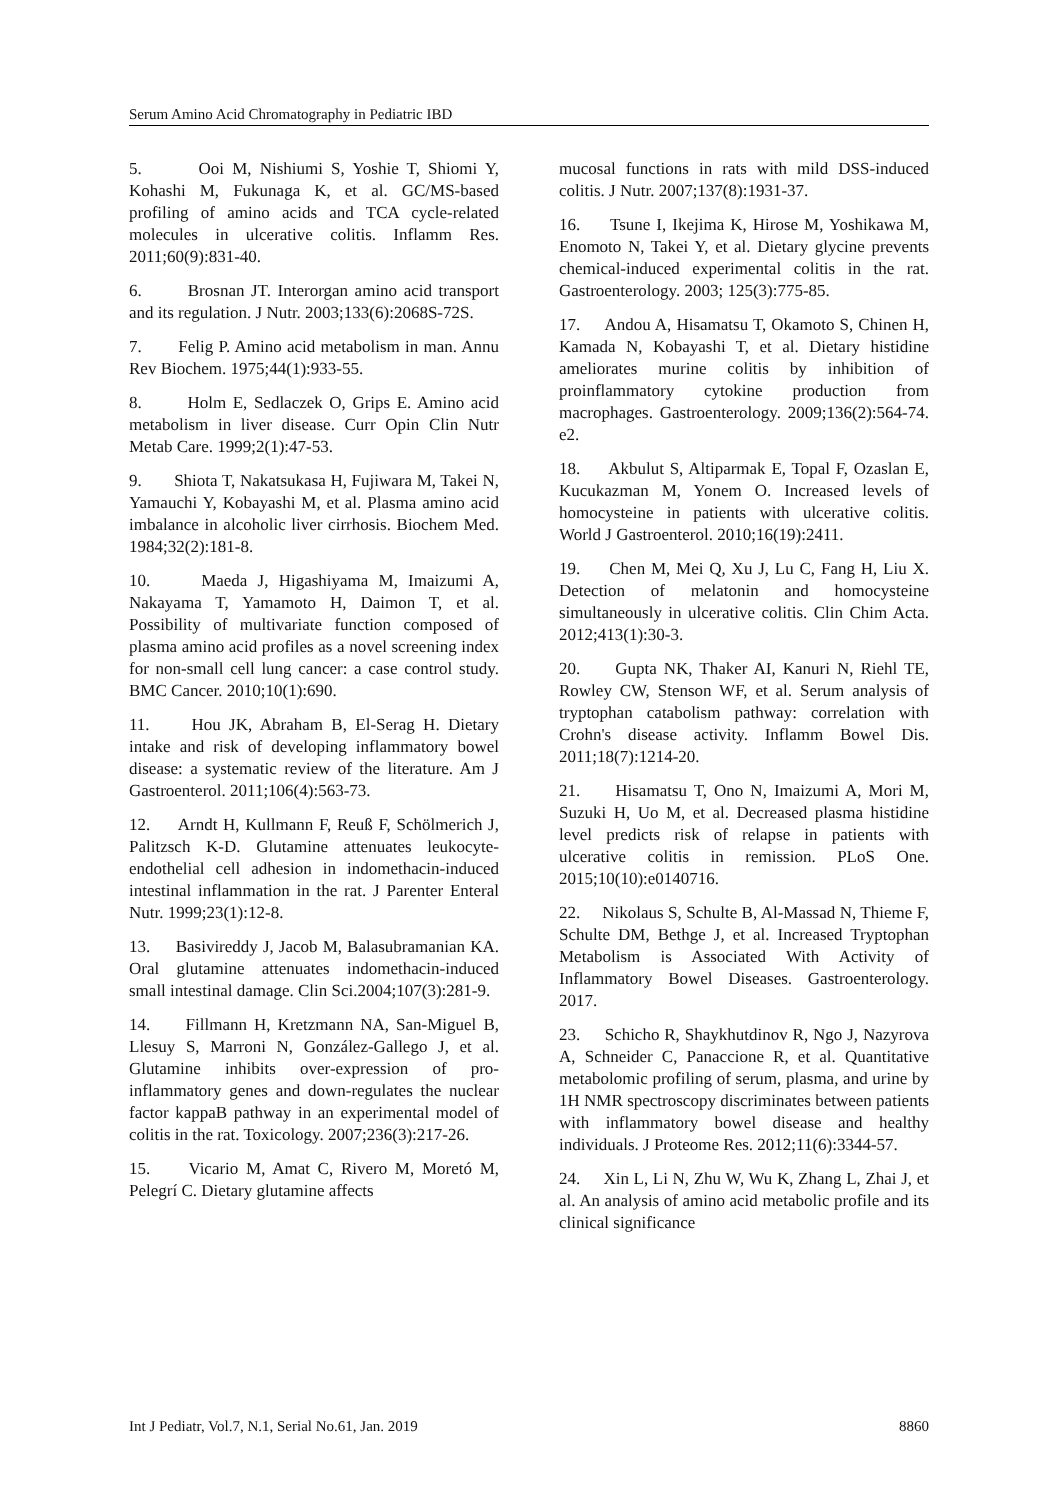Serum Amino Acid Chromatography in Pediatric IBD
5. Ooi M, Nishiumi S, Yoshie T, Shiomi Y, Kohashi M, Fukunaga K, et al. GC/MS-based profiling of amino acids and TCA cycle-related molecules in ulcerative colitis. Inflamm Res. 2011;60(9):831-40.
6. Brosnan JT. Interorgan amino acid transport and its regulation. J Nutr. 2003;133(6):2068S-72S.
7. Felig P. Amino acid metabolism in man. Annu Rev Biochem. 1975;44(1):933-55.
8. Holm E, Sedlaczek O, Grips E. Amino acid metabolism in liver disease. Curr Opin Clin Nutr Metab Care. 1999;2(1):47-53.
9. Shiota T, Nakatsukasa H, Fujiwara M, Takei N, Yamauchi Y, Kobayashi M, et al. Plasma amino acid imbalance in alcoholic liver cirrhosis. Biochem Med. 1984;32(2):181-8.
10. Maeda J, Higashiyama M, Imaizumi A, Nakayama T, Yamamoto H, Daimon T, et al. Possibility of multivariate function composed of plasma amino acid profiles as a novel screening index for non-small cell lung cancer: a case control study. BMC Cancer. 2010;10(1):690.
11. Hou JK, Abraham B, El-Serag H. Dietary intake and risk of developing inflammatory bowel disease: a systematic review of the literature. Am J Gastroenterol. 2011;106(4):563-73.
12. Arndt H, Kullmann F, Reuß F, Schölmerich J, Palitzsch K-D. Glutamine attenuates leukocyte-endothelial cell adhesion in indomethacin-induced intestinal inflammation in the rat. J Parenter Enteral Nutr. 1999;23(1):12-8.
13. Basivireddy J, Jacob M, Balasubramanian KA. Oral glutamine attenuates indomethacin-induced small intestinal damage. Clin Sci.2004;107(3):281-9.
14. Fillmann H, Kretzmann NA, San-Miguel B, Llesuy S, Marroni N, González-Gallego J, et al. Glutamine inhibits over-expression of pro-inflammatory genes and down-regulates the nuclear factor kappaB pathway in an experimental model of colitis in the rat. Toxicology. 2007;236(3):217-26.
15. Vicario M, Amat C, Rivero M, Moretó M, Pelegrí C. Dietary glutamine affects
mucosal functions in rats with mild DSS-induced colitis. J Nutr. 2007;137(8):1931-37.
16. Tsune I, Ikejima K, Hirose M, Yoshikawa M, Enomoto N, Takei Y, et al. Dietary glycine prevents chemical-induced experimental colitis in the rat. Gastroenterology. 2003; 125(3):775-85.
17. Andou A, Hisamatsu T, Okamoto S, Chinen H, Kamada N, Kobayashi T, et al. Dietary histidine ameliorates murine colitis by inhibition of proinflammatory cytokine production from macrophages. Gastroenterology. 2009;136(2):564-74. e2.
18. Akbulut S, Altiparmak E, Topal F, Ozaslan E, Kucukazman M, Yonem O. Increased levels of homocysteine in patients with ulcerative colitis. World J Gastroenterol. 2010;16(19):2411.
19. Chen M, Mei Q, Xu J, Lu C, Fang H, Liu X. Detection of melatonin and homocysteine simultaneously in ulcerative colitis. Clin Chim Acta. 2012;413(1):30-3.
20. Gupta NK, Thaker AI, Kanuri N, Riehl TE, Rowley CW, Stenson WF, et al. Serum analysis of tryptophan catabolism pathway: correlation with Crohn's disease activity. Inflamm Bowel Dis. 2011;18(7):1214-20.
21. Hisamatsu T, Ono N, Imaizumi A, Mori M, Suzuki H, Uo M, et al. Decreased plasma histidine level predicts risk of relapse in patients with ulcerative colitis in remission. PLoS One. 2015;10(10):e0140716.
22. Nikolaus S, Schulte B, Al-Massad N, Thieme F, Schulte DM, Bethge J, et al. Increased Tryptophan Metabolism is Associated With Activity of Inflammatory Bowel Diseases. Gastroenterology. 2017.
23. Schicho R, Shaykhutdinov R, Ngo J, Nazyrova A, Schneider C, Panaccione R, et al. Quantitative metabolomic profiling of serum, plasma, and urine by 1H NMR spectroscopy discriminates between patients with inflammatory bowel disease and healthy individuals. J Proteome Res. 2012;11(6):3344-57.
24. Xin L, Li N, Zhu W, Wu K, Zhang L, Zhai J, et al. An analysis of amino acid metabolic profile and its clinical significance
Int J Pediatr, Vol.7, N.1, Serial No.61, Jan. 2019 8860